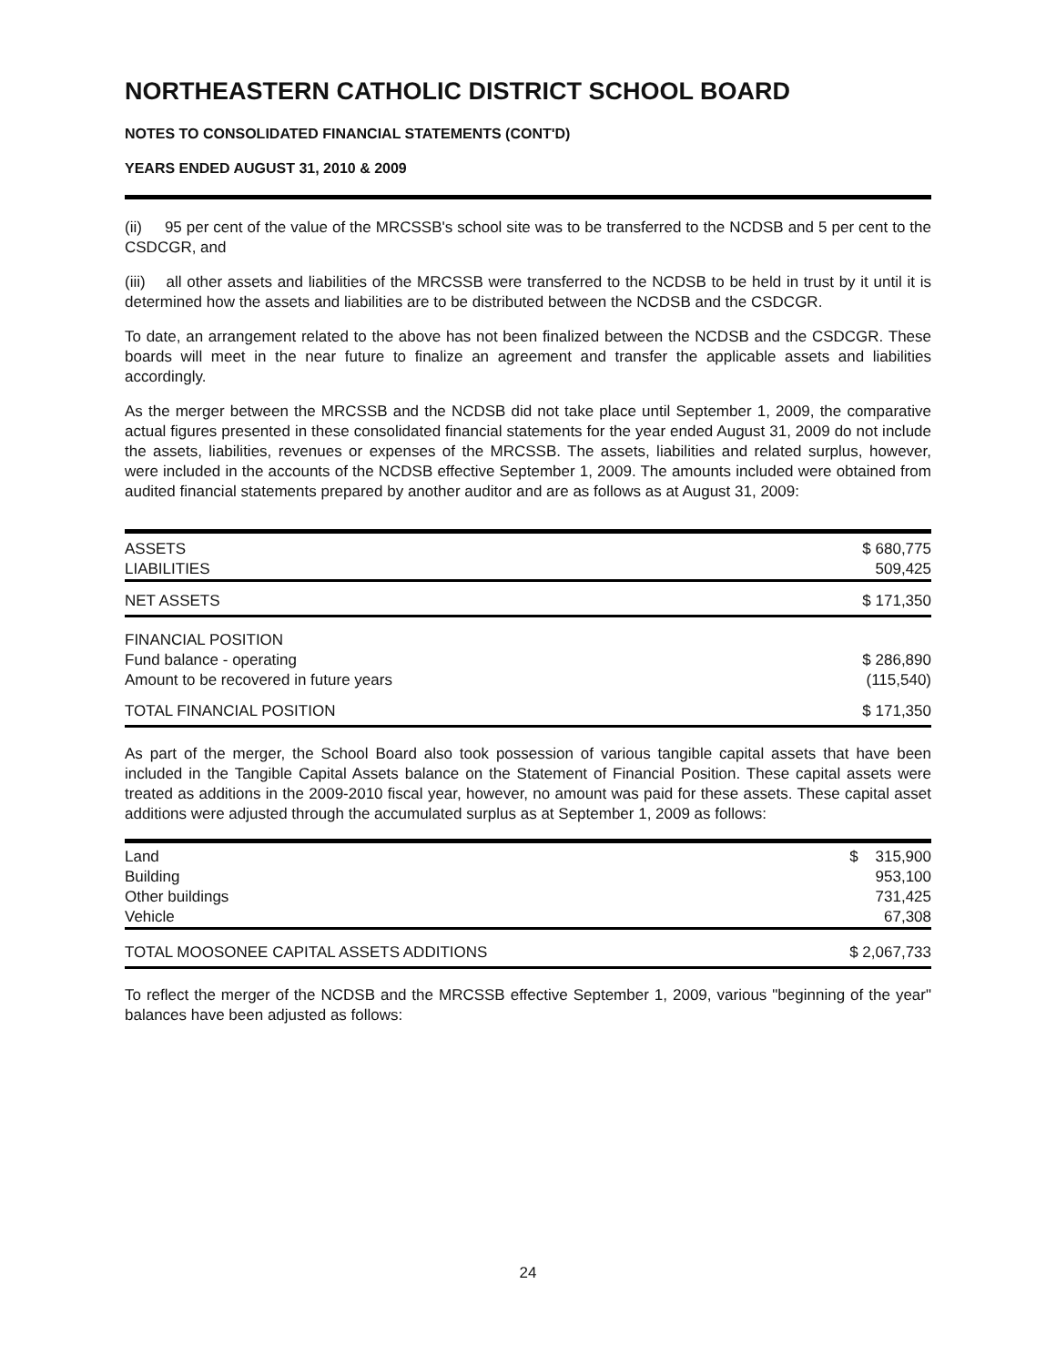NORTHEASTERN CATHOLIC DISTRICT SCHOOL BOARD
NOTES TO CONSOLIDATED FINANCIAL STATEMENTS (CONT'D)
YEARS ENDED AUGUST 31, 2010 & 2009
(ii) 95 per cent of the value of the MRCSSB's school site was to be transferred to the NCDSB and 5 per cent to the CSDCGR, and
(iii) all other assets and liabilities of the MRCSSB were transferred to the NCDSB to be held in trust by it until it is determined how the assets and liabilities are to be distributed between the NCDSB and the CSDCGR.
To date, an arrangement related to the above has not been finalized between the NCDSB and the CSDCGR. These boards will meet in the near future to finalize an agreement and transfer the applicable assets and liabilities accordingly.
As the merger between the MRCSSB and the NCDSB did not take place until September 1, 2009, the comparative actual figures presented in these consolidated financial statements for the year ended August 31, 2009 do not include the assets, liabilities, revenues or expenses of the MRCSSB. The assets, liabilities and related surplus, however, were included in the accounts of the NCDSB effective September 1, 2009. The amounts included were obtained from audited financial statements prepared by another auditor and are as follows as at August 31, 2009:
| ASSETS | $ 680,775 |
| LIABILITIES | 509,425 |
| NET ASSETS | $ 171,350 |
| FINANCIAL POSITION | |
| Fund balance - operating | $ 286,890 |
| Amount to be recovered in future years | (115,540) |
| TOTAL FINANCIAL POSITION | $ 171,350 |
As part of the merger, the School Board also took possession of various tangible capital assets that have been included in the Tangible Capital Assets balance on the Statement of Financial Position. These capital assets were treated as additions in the 2009-2010 fiscal year, however, no amount was paid for these assets. These capital asset additions were adjusted through the accumulated surplus as at September 1, 2009 as follows:
| Land | $ 315,900 |
| Building | 953,100 |
| Other buildings | 731,425 |
| Vehicle | 67,308 |
| TOTAL MOOSONEE CAPITAL ASSETS ADDITIONS | $ 2,067,733 |
To reflect the merger of the NCDSB and the MRCSSB effective September 1, 2009, various "beginning of the year" balances have been adjusted as follows:
24